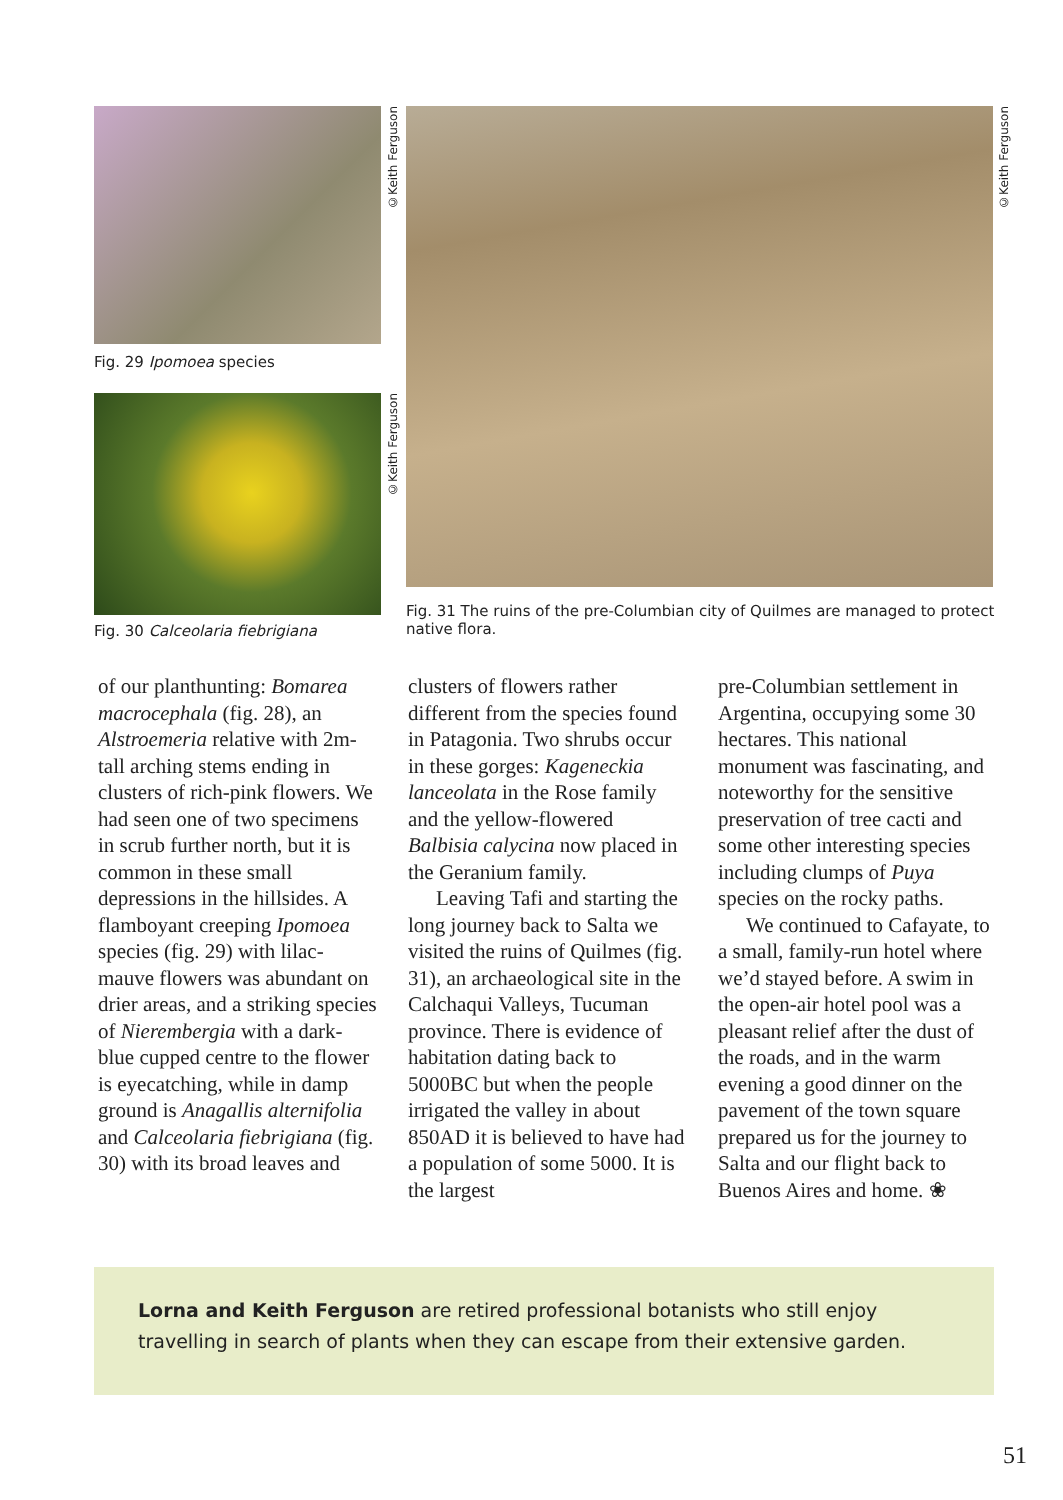©Keith Ferguson
Fig. 29 Ipomoea species
©Keith Ferguson
Fig. 30 Calceolaria fiebrigiana
©Keith Ferguson
Fig. 31 The ruins of the pre-Columbian city of Quilmes are managed to protect native flora.
of our planthunting: Bomarea macrocephala (fig. 28), an Alstroemeria relative with 2m-tall arching stems ending in clusters of rich-pink flowers. We had seen one of two specimens in scrub further north, but it is common in these small depressions in the hillsides. A flamboyant creeping Ipomoea species (fig. 29) with lilac-mauve flowers was abundant on drier areas, and a striking species of Nierembergia with a dark-blue cupped centre to the flower is eyecatching, while in damp ground is Anagallis alternifolia and Calceolaria fiebrigiana (fig. 30) with its broad leaves and
clusters of flowers rather different from the species found in Patagonia. Two shrubs occur in these gorges: Kageneckia lanceolata in the Rose family and the yellow-flowered Balbisia calycina now placed in the Geranium family.
Leaving Tafi and starting the long journey back to Salta we visited the ruins of Quilmes (fig. 31), an archaeological site in the Calchaqui Valleys, Tucuman province. There is evidence of habitation dating back to 5000BC but when the people irrigated the valley in about 850AD it is believed to have had a population of some 5000. It is the largest
pre-Columbian settlement in Argentina, occupying some 30 hectares. This national monument was fascinating, and noteworthy for the sensitive preservation of tree cacti and some other interesting species including clumps of Puya species on the rocky paths.
We continued to Cafayate, to a small, family-run hotel where we’d stayed before. A swim in the open-air hotel pool was a pleasant relief after the dust of the roads, and in the warm evening a good dinner on the pavement of the town square prepared us for the journey to Salta and our flight back to Buenos Aires and home. ❀
Lorna and Keith Ferguson are retired professional botanists who still enjoy travelling in search of plants when they can escape from their extensive garden.
51